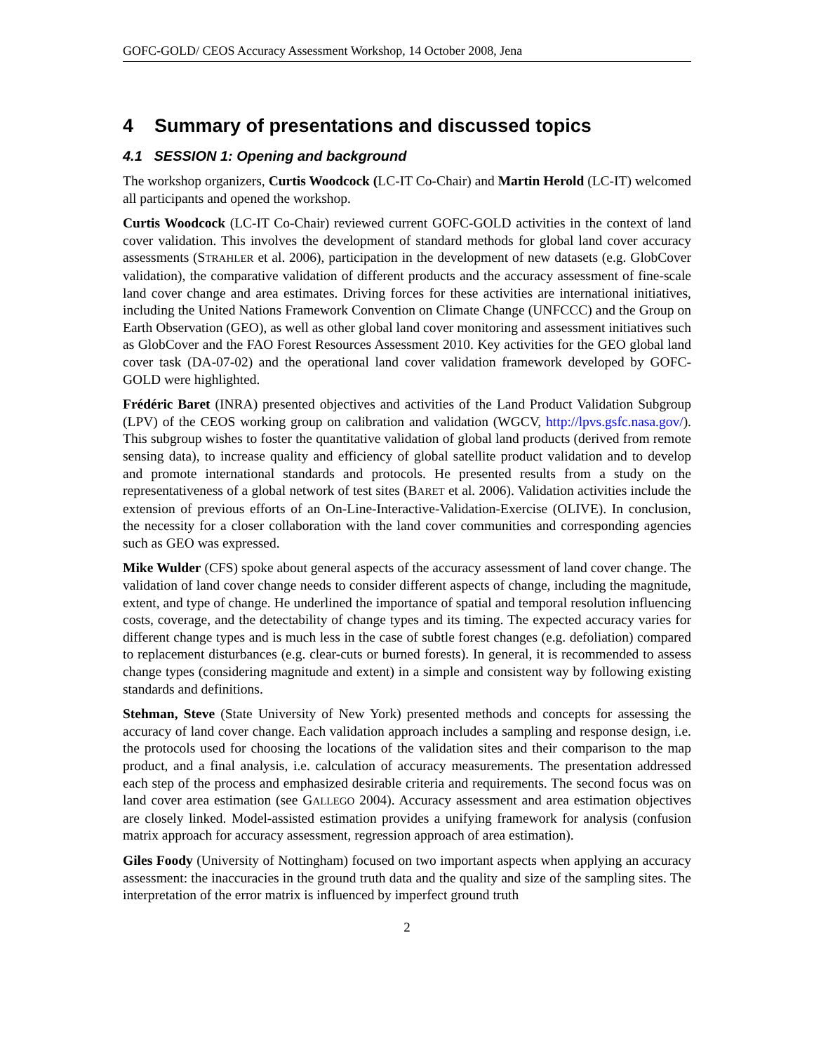GOFC-GOLD/ CEOS Accuracy Assessment Workshop, 14 October 2008, Jena
4 Summary of presentations and discussed topics
4.1 SESSION 1: Opening and background
The workshop organizers, Curtis Woodcock (LC-IT Co-Chair) and Martin Herold (LC-IT) welcomed all participants and opened the workshop.
Curtis Woodcock (LC-IT Co-Chair) reviewed current GOFC-GOLD activities in the context of land cover validation. This involves the development of standard methods for global land cover accuracy assessments (STRAHLER et al. 2006), participation in the development of new datasets (e.g. GlobCover validation), the comparative validation of different products and the accuracy assessment of fine-scale land cover change and area estimates. Driving forces for these activities are international initiatives, including the United Nations Framework Convention on Climate Change (UNFCCC) and the Group on Earth Observation (GEO), as well as other global land cover monitoring and assessment initiatives such as GlobCover and the FAO Forest Resources Assessment 2010. Key activities for the GEO global land cover task (DA-07-02) and the operational land cover validation framework developed by GOFC-GOLD were highlighted.
Frédéric Baret (INRA) presented objectives and activities of the Land Product Validation Subgroup (LPV) of the CEOS working group on calibration and validation (WGCV, http://lpvs.gsfc.nasa.gov/). This subgroup wishes to foster the quantitative validation of global land products (derived from remote sensing data), to increase quality and efficiency of global satellite product validation and to develop and promote international standards and protocols. He presented results from a study on the representativeness of a global network of test sites (BARET et al. 2006). Validation activities include the extension of previous efforts of an On-Line-Interactive-Validation-Exercise (OLIVE). In conclusion, the necessity for a closer collaboration with the land cover communities and corresponding agencies such as GEO was expressed.
Mike Wulder (CFS) spoke about general aspects of the accuracy assessment of land cover change. The validation of land cover change needs to consider different aspects of change, including the magnitude, extent, and type of change. He underlined the importance of spatial and temporal resolution influencing costs, coverage, and the detectability of change types and its timing. The expected accuracy varies for different change types and is much less in the case of subtle forest changes (e.g. defoliation) compared to replacement disturbances (e.g. clear-cuts or burned forests). In general, it is recommended to assess change types (considering magnitude and extent) in a simple and consistent way by following existing standards and definitions.
Stehman, Steve (State University of New York) presented methods and concepts for assessing the accuracy of land cover change. Each validation approach includes a sampling and response design, i.e. the protocols used for choosing the locations of the validation sites and their comparison to the map product, and a final analysis, i.e. calculation of accuracy measurements. The presentation addressed each step of the process and emphasized desirable criteria and requirements. The second focus was on land cover area estimation (see GALLEGO 2004). Accuracy assessment and area estimation objectives are closely linked. Model-assisted estimation provides a unifying framework for analysis (confusion matrix approach for accuracy assessment, regression approach of area estimation).
Giles Foody (University of Nottingham) focused on two important aspects when applying an accuracy assessment: the inaccuracies in the ground truth data and the quality and size of the sampling sites. The interpretation of the error matrix is influenced by imperfect ground truth
2